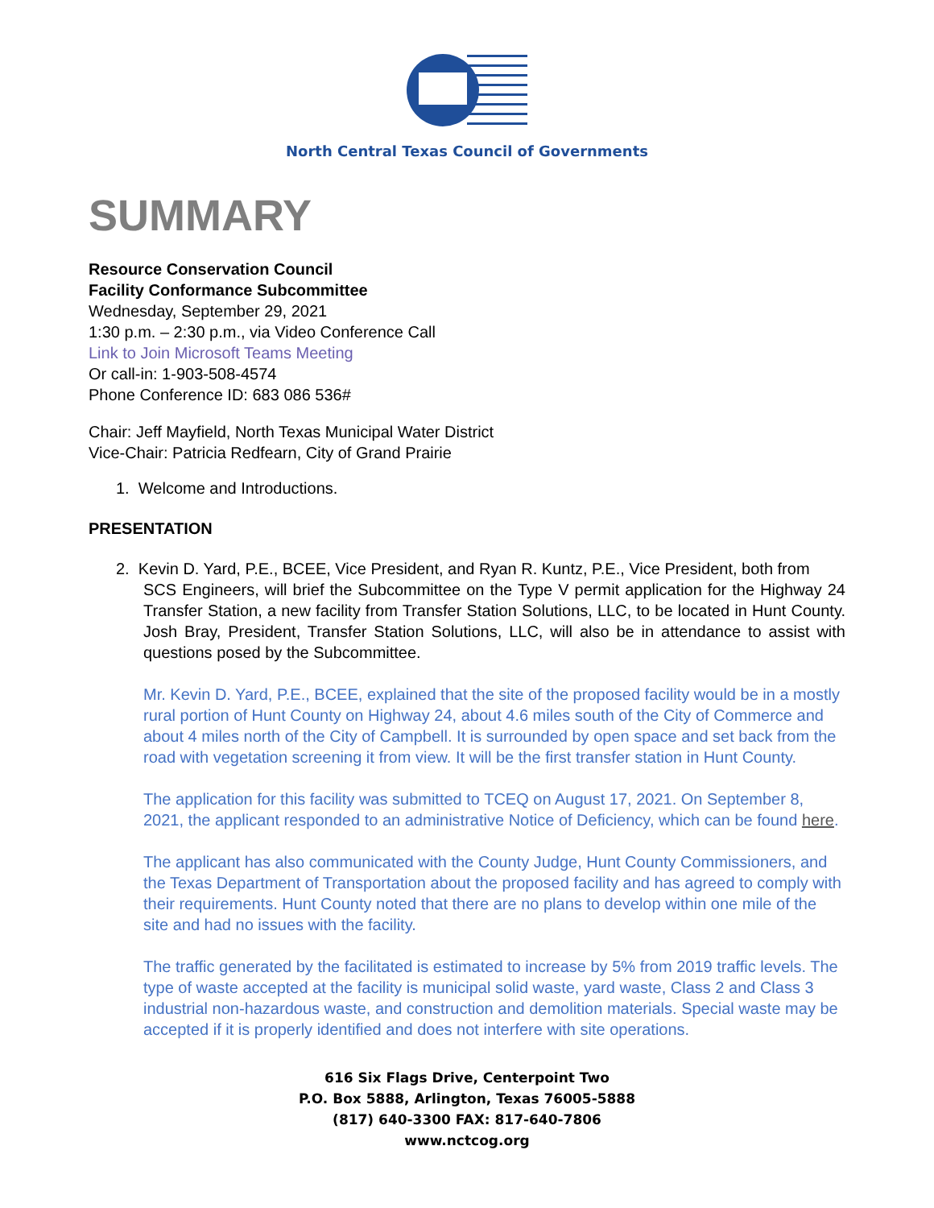North Central Texas Council of Governments
SUMMARY
Resource Conservation Council
Facility Conformance Subcommittee
Wednesday, September 29, 2021
1:30 p.m. – 2:30 p.m., via Video Conference Call
Link to Join Microsoft Teams Meeting
Or call-in: 1-903-508-4574
Phone Conference ID: 683 086 536#
Chair: Jeff Mayfield, North Texas Municipal Water District
Vice-Chair: Patricia Redfearn, City of Grand Prairie
1. Welcome and Introductions.
PRESENTATION
2. Kevin D. Yard, P.E., BCEE, Vice President, and Ryan R. Kuntz, P.E., Vice President, both from
SCS Engineers, will brief the Subcommittee on the Type V permit application for the Highway 24 Transfer Station, a new facility from Transfer Station Solutions, LLC, to be located in Hunt County. Josh Bray, President, Transfer Station Solutions, LLC, will also be in attendance to assist with questions posed by the Subcommittee.
Mr. Kevin D. Yard, P.E., BCEE, explained that the site of the proposed facility would be in a mostly rural portion of Hunt County on Highway 24, about 4.6 miles south of the City of Commerce and about 4 miles north of the City of Campbell. It is surrounded by open space and set back from the road with vegetation screening it from view. It will be the first transfer station in Hunt County.
The application for this facility was submitted to TCEQ on August 17, 2021. On September 8, 2021, the applicant responded to an administrative Notice of Deficiency, which can be found here.
The applicant has also communicated with the County Judge, Hunt County Commissioners, and the Texas Department of Transportation about the proposed facility and has agreed to comply with their requirements. Hunt County noted that there are no plans to develop within one mile of the site and had no issues with the facility.
The traffic generated by the facilitated is estimated to increase by 5% from 2019 traffic levels. The type of waste accepted at the facility is municipal solid waste, yard waste, Class 2 and Class 3 industrial non-hazardous waste, and construction and demolition materials. Special waste may be accepted if it is properly identified and does not interfere with site operations.
616 Six Flags Drive, Centerpoint Two
P.O. Box 5888, Arlington, Texas 76005-5888
(817) 640-3300 FAX: 817-640-7806
www.nctcog.org